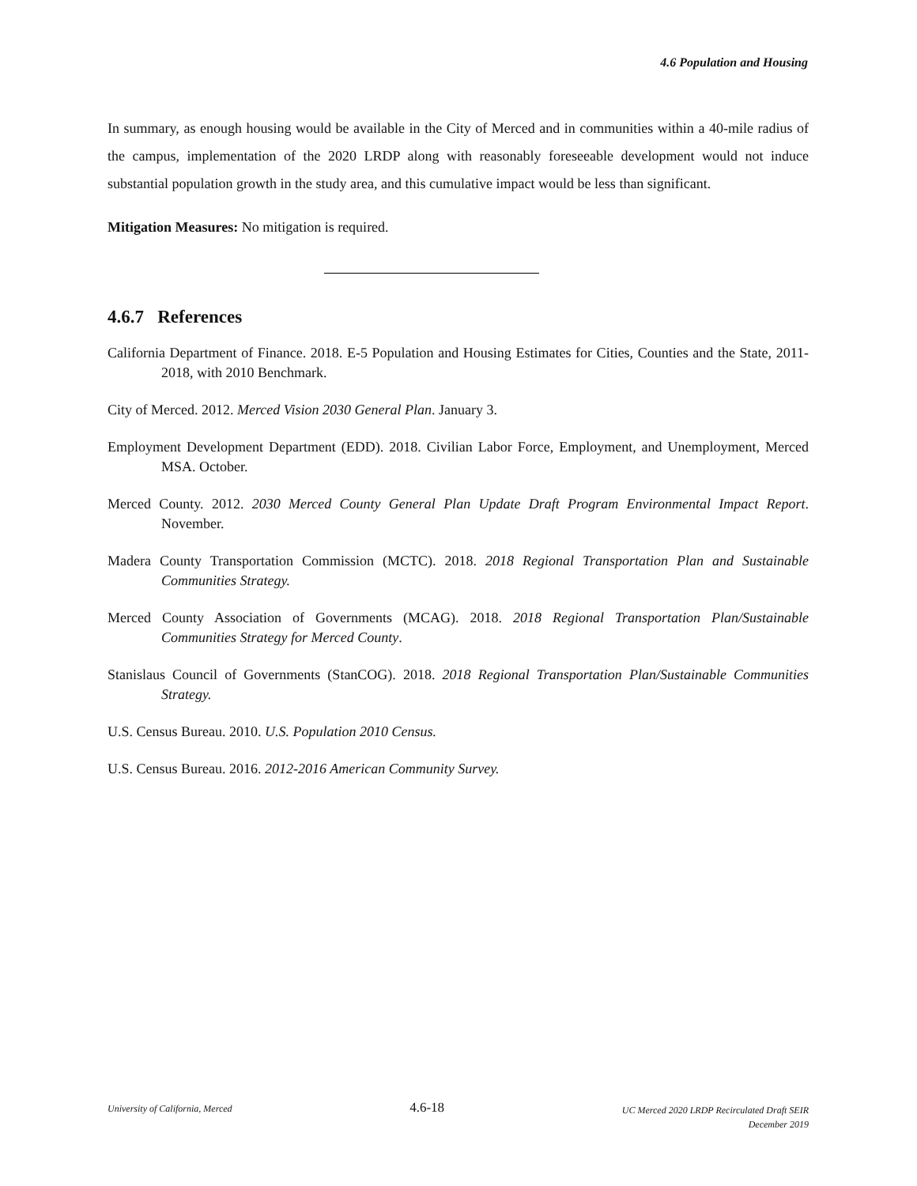4.6 Population and Housing
In summary, as enough housing would be available in the City of Merced and in communities within a 40-mile radius of the campus, implementation of the 2020 LRDP along with reasonably foreseeable development would not induce substantial population growth in the study area, and this cumulative impact would be less than significant.
Mitigation Measures: No mitigation is required.
4.6.7 References
California Department of Finance. 2018. E-5 Population and Housing Estimates for Cities, Counties and the State, 2011-2018, with 2010 Benchmark.
City of Merced. 2012. Merced Vision 2030 General Plan. January 3.
Employment Development Department (EDD). 2018. Civilian Labor Force, Employment, and Unemployment, Merced MSA. October.
Merced County. 2012. 2030 Merced County General Plan Update Draft Program Environmental Impact Report. November.
Madera County Transportation Commission (MCTC). 2018. 2018 Regional Transportation Plan and Sustainable Communities Strategy.
Merced County Association of Governments (MCAG). 2018. 2018 Regional Transportation Plan/Sustainable Communities Strategy for Merced County.
Stanislaus Council of Governments (StanCOG). 2018. 2018 Regional Transportation Plan/Sustainable Communities Strategy.
U.S. Census Bureau. 2010. U.S. Population 2010 Census.
U.S. Census Bureau. 2016. 2012-2016 American Community Survey.
University of California, Merced
4.6-18
UC Merced 2020 LRDP Recirculated Draft SEIR
December 2019